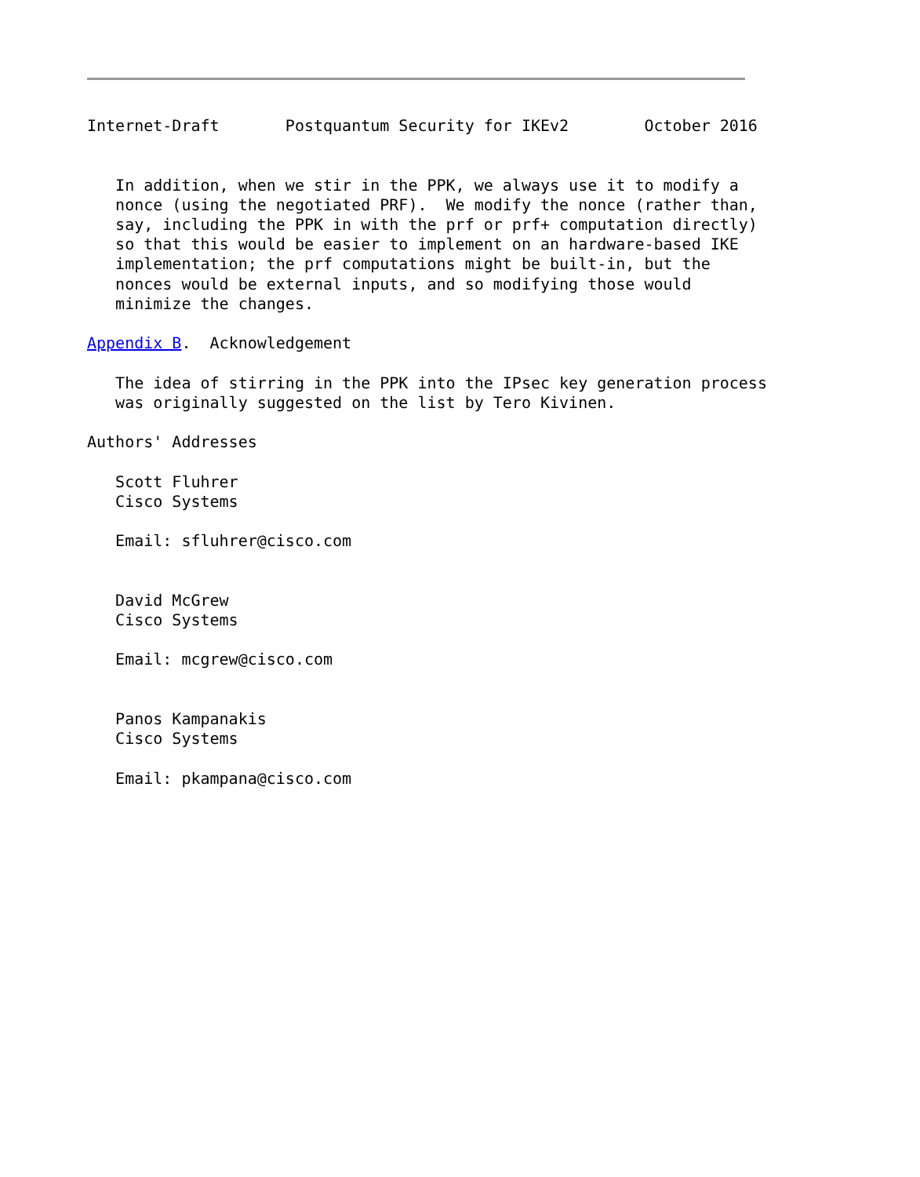Internet-Draft       Postquantum Security for IKEv2        October 2016


   In addition, when we stir in the PPK, we always use it to modify a
   nonce (using the negotiated PRF).  We modify the nonce (rather than,
   say, including the PPK in with the prf or prf+ computation directly)
   so that this would be easier to implement on an hardware-based IKE
   implementation; the prf computations might be built-in, but the
   nonces would be external inputs, and so modifying those would
   minimize the changes.

Appendix B.  Acknowledgement

   The idea of stirring in the PPK into the IPsec key generation process
   was originally suggested on the list by Tero Kivinen.

Authors' Addresses

   Scott Fluhrer
   Cisco Systems

   Email: sfluhrer@cisco.com


   David McGrew
   Cisco Systems

   Email: mcgrew@cisco.com


   Panos Kampanakis
   Cisco Systems

   Email: pkampana@cisco.com